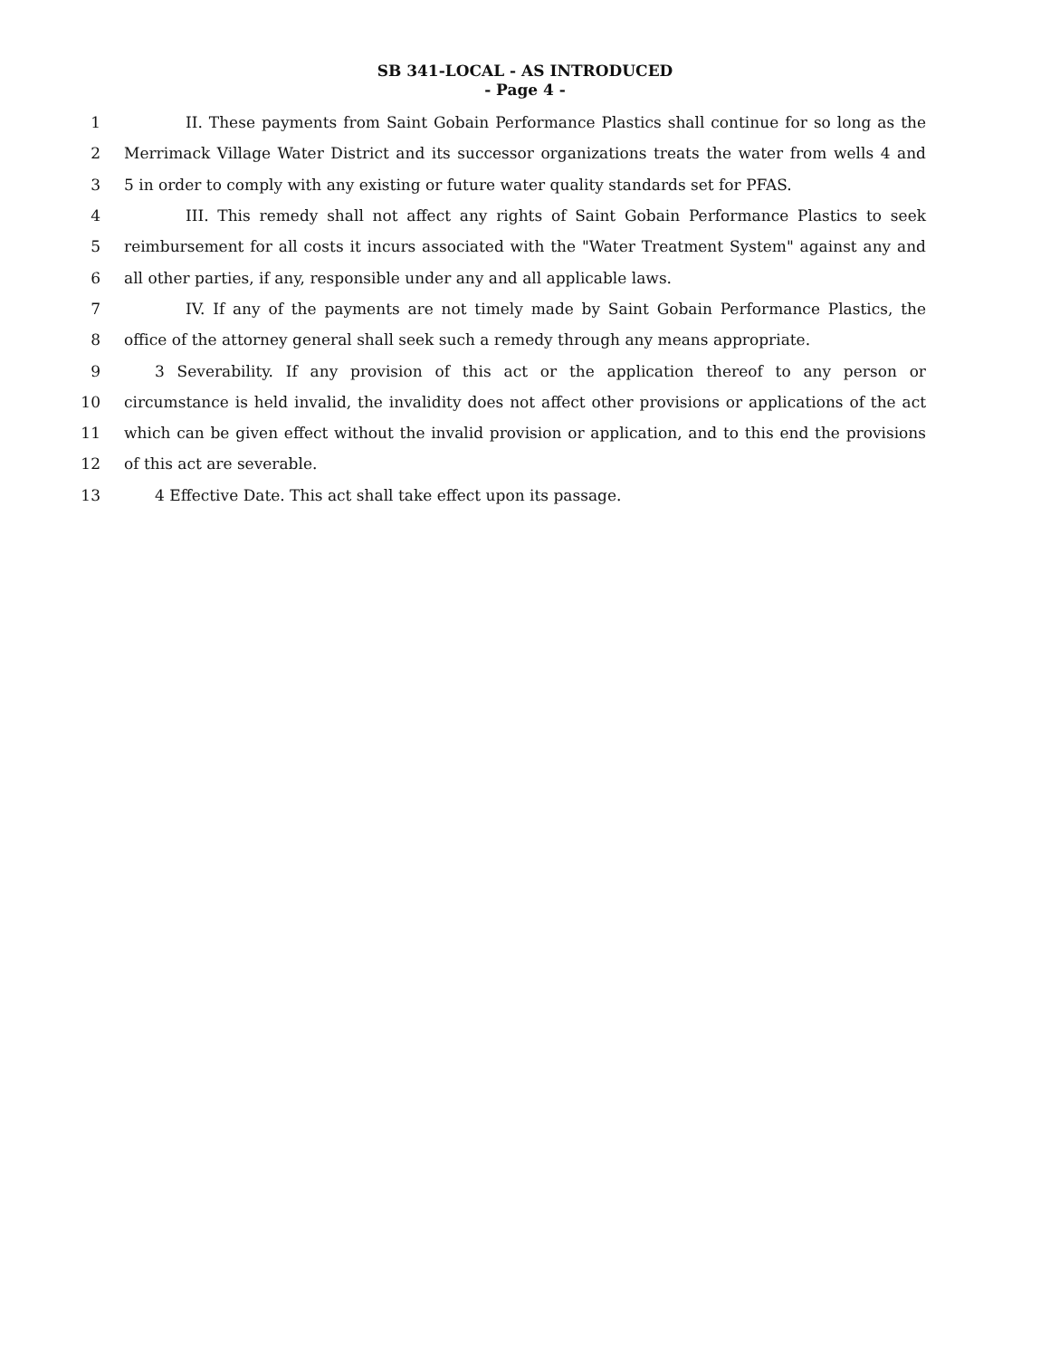SB 341-LOCAL - AS INTRODUCED
- Page 4 -
1 II. These payments from Saint Gobain Performance Plastics shall continue for so long as the
2 Merrimack Village Water District and its successor organizations treats the water from wells 4 and
3 5 in order to comply with any existing or future water quality standards set for PFAS.
4 III. This remedy shall not affect any rights of Saint Gobain Performance Plastics to seek
5 reimbursement for all costs it incurs associated with the "Water Treatment System" against any and
6 all other parties, if any, responsible under any and all applicable laws.
7 IV. If any of the payments are not timely made by Saint Gobain Performance Plastics, the
8 office of the attorney general shall seek such a remedy through any means appropriate.
9 3 Severability. If any provision of this act or the application thereof to any person or
10 circumstance is held invalid, the invalidity does not affect other provisions or applications of the act
11 which can be given effect without the invalid provision or application, and to this end the provisions
12 of this act are severable.
13 4 Effective Date. This act shall take effect upon its passage.